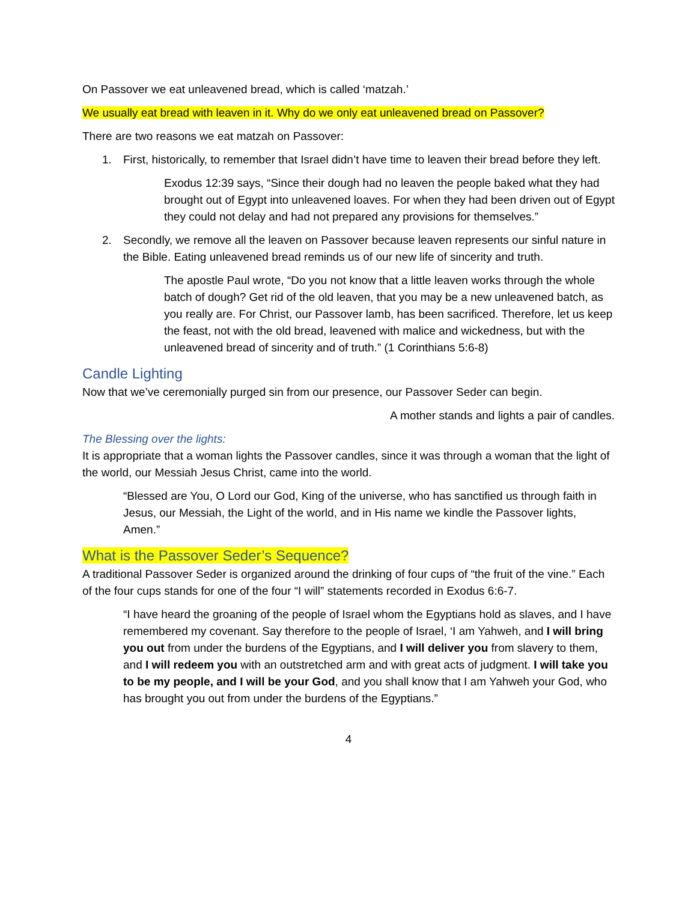On Passover we eat unleavened bread, which is called ‘matzah.’
We usually eat bread with leaven in it. Why do we only eat unleavened bread on Passover?
There are two reasons we eat matzah on Passover:
1. First, historically, to remember that Israel didn’t have time to leaven their bread before they left.
Exodus 12:39 says, “Since their dough had no leaven the people baked what they had brought out of Egypt into unleavened loaves. For when they had been driven out of Egypt they could not delay and had not prepared any provisions for themselves.”
2. Secondly, we remove all the leaven on Passover because leaven represents our sinful nature in the Bible. Eating unleavened bread reminds us of our new life of sincerity and truth.
The apostle Paul wrote, “Do you not know that a little leaven works through the whole batch of dough? Get rid of the old leaven, that you may be a new unleavened batch, as you really are. For Christ, our Passover lamb, has been sacrificed. Therefore, let us keep the feast, not with the old bread, leavened with malice and wickedness, but with the unleavened bread of sincerity and of truth.” (1 Corinthians 5:6-8)
Candle Lighting
Now that we’ve ceremonially purged sin from our presence, our Passover Seder can begin.
A mother stands and lights a pair of candles.
The Blessing over the lights:
It is appropriate that a woman lights the Passover candles, since it was through a woman that the light of the world, our Messiah Jesus Christ, came into the world.
“Blessed are You, O Lord our God, King of the universe, who has sanctified us through faith in Jesus, our Messiah, the Light of the world, and in His name we kindle the Passover lights, Amen.”
What is the Passover Seder’s Sequence?
A traditional Passover Seder is organized around the drinking of four cups of “the fruit of the vine.” Each of the four cups stands for one of the four “I will” statements recorded in Exodus 6:6-7.
“I have heard the groaning of the people of Israel whom the Egyptians hold as slaves, and I have remembered my covenant. Say therefore to the people of Israel, ‘I am Yahweh, and I will bring you out from under the burdens of the Egyptians, and I will deliver you from slavery to them, and I will redeem you with an outstretched arm and with great acts of judgment. I will take you to be my people, and I will be your God, and you shall know that I am Yahweh your God, who has brought you out from under the burdens of the Egyptians.”
4